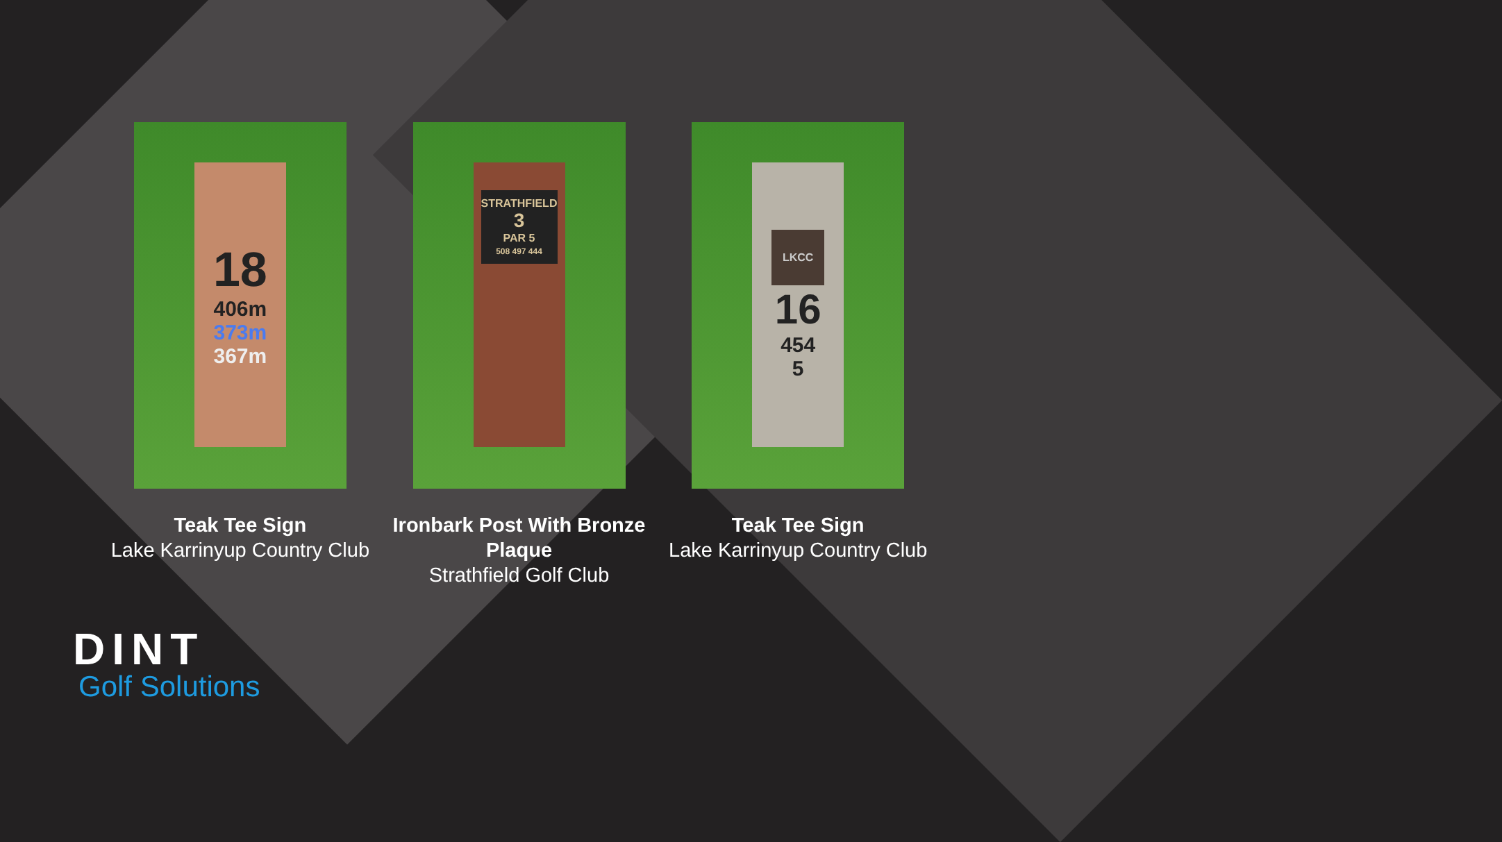18
406m
373m
367m
Teak Tee Sign
Lake Karrinyup Country Club
STRATHFIELD
3
PAR 5
508 497 444
Ironbark Post With Bronze Plaque
Strathfield Golf Club
LKCC
16
454
5
Teak Tee Sign
Lake Karrinyup Country Club
DINT
Golf Solutions